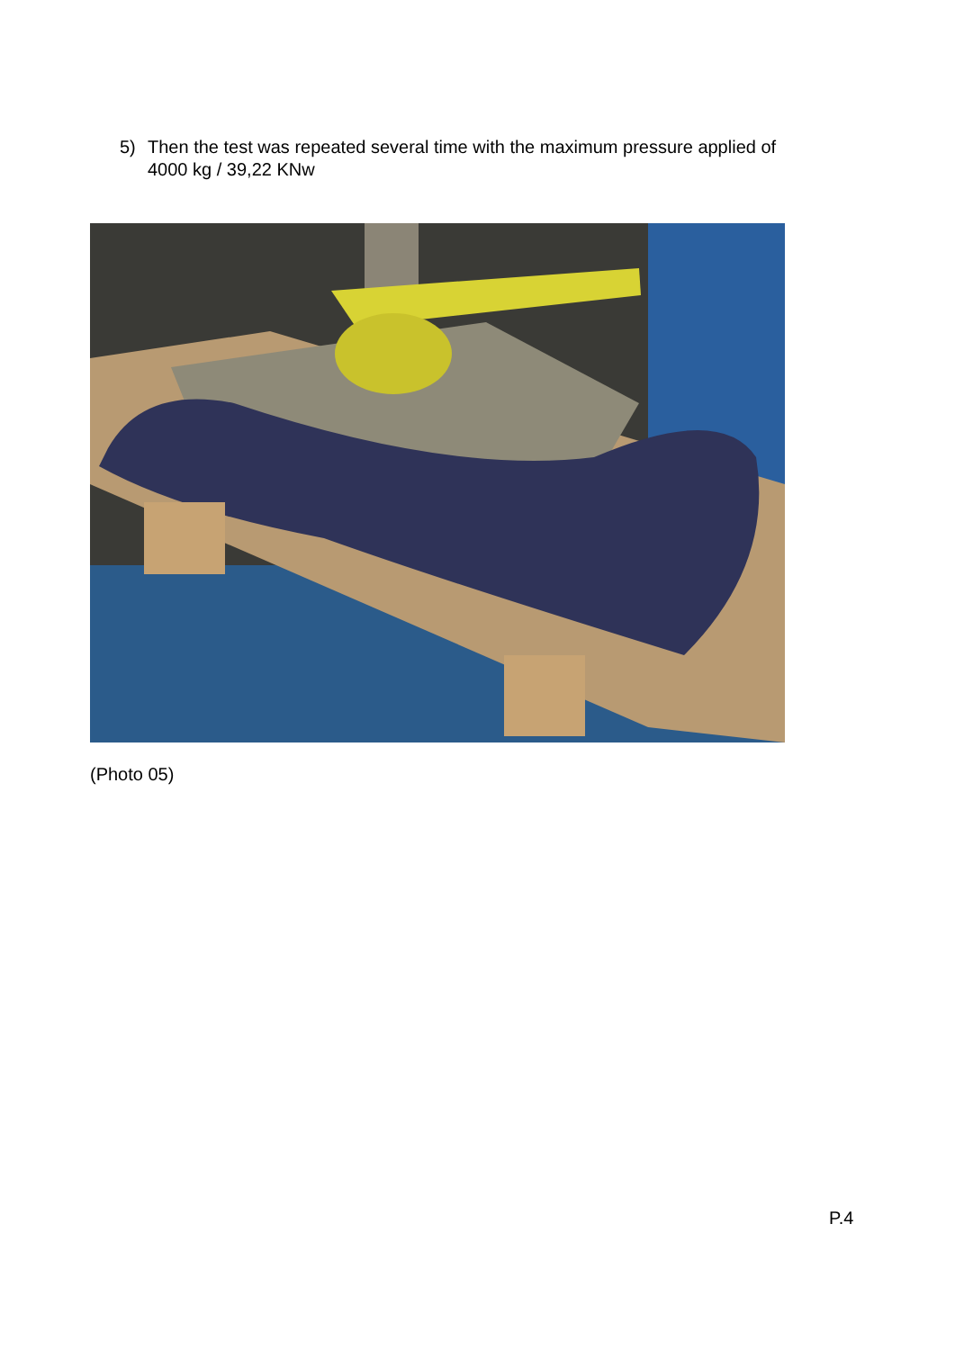5) Then the test was repeated several time with the maximum pressure applied of
4000 kg / 39,22 KNw
(Photo 05)
P.4